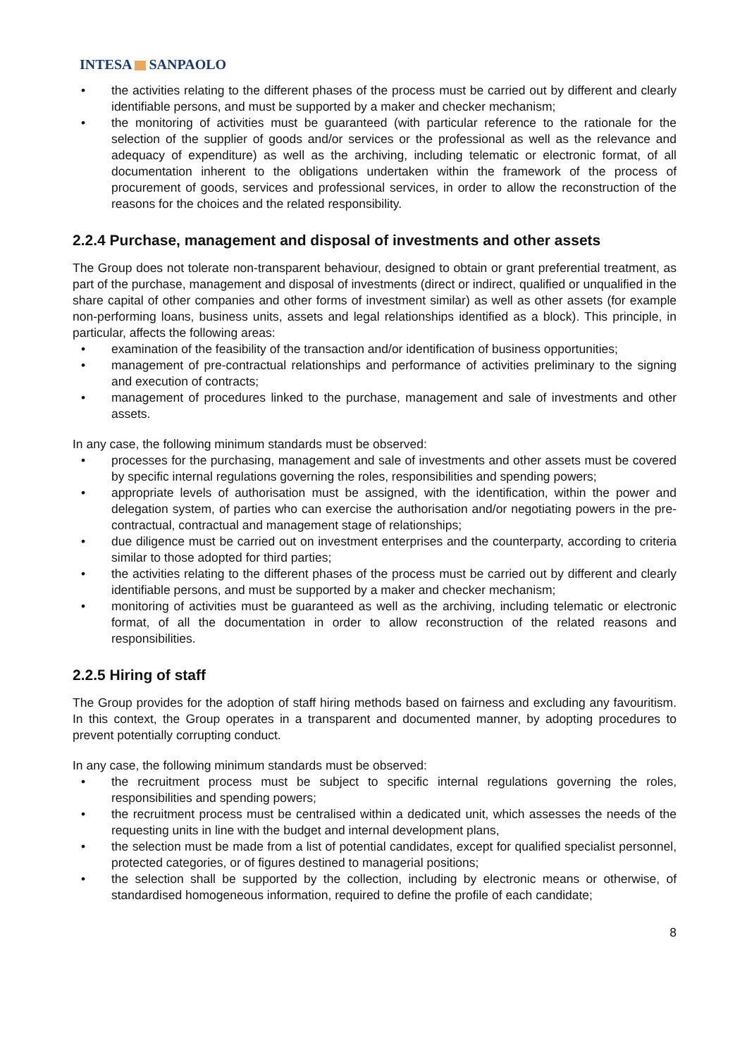INTESA SANPAOLO
• the activities relating to the different phases of the process must be carried out by different and clearly identifiable persons, and must be supported by a maker and checker mechanism;
• the monitoring of activities must be guaranteed (with particular reference to the rationale for the selection of the supplier of goods and/or services or the professional as well as the relevance and adequacy of expenditure) as well as the archiving, including telematic or electronic format, of all documentation inherent to the obligations undertaken within the framework of the process of procurement of goods, services and professional services, in order to allow the reconstruction of the reasons for the choices and the related responsibility.
2.2.4 Purchase, management and disposal of investments and other assets
The Group does not tolerate non-transparent behaviour, designed to obtain or grant preferential treatment, as part of the purchase, management and disposal of investments (direct or indirect, qualified or unqualified in the share capital of other companies and other forms of investment similar) as well as other assets (for example non-performing loans, business units, assets and legal relationships identified as a block). This principle, in particular, affects the following areas:
• examination of the feasibility of the transaction and/or identification of business opportunities;
• management of pre-contractual relationships and performance of activities preliminary to the signing and execution of contracts;
• management of procedures linked to the purchase, management and sale of investments and other assets.
In any case, the following minimum standards must be observed:
• processes for the purchasing, management and sale of investments and other assets must be covered by specific internal regulations governing the roles, responsibilities and spending powers;
• appropriate levels of authorisation must be assigned, with the identification, within the power and delegation system, of parties who can exercise the authorisation and/or negotiating powers in the pre-contractual, contractual and management stage of relationships;
• due diligence must be carried out on investment enterprises and the counterparty, according to criteria similar to those adopted for third parties;
• the activities relating to the different phases of the process must be carried out by different and clearly identifiable persons, and must be supported by a maker and checker mechanism;
• monitoring of activities must be guaranteed as well as the archiving, including telematic or electronic format, of all the documentation in order to allow reconstruction of the related reasons and responsibilities.
2.2.5 Hiring of staff
The Group provides for the adoption of staff hiring methods based on fairness and excluding any favouritism. In this context, the Group operates in a transparent and documented manner, by adopting procedures to prevent potentially corrupting conduct.
In any case, the following minimum standards must be observed:
• the recruitment process must be subject to specific internal regulations governing the roles, responsibilities and spending powers;
• the recruitment process must be centralised within a dedicated unit, which assesses the needs of the requesting units in line with the budget and internal development plans,
• the selection must be made from a list of potential candidates, except for qualified specialist personnel, protected categories, or of figures destined to managerial positions;
• the selection shall be supported by the collection, including by electronic means or otherwise, of standardised homogeneous information, required to define the profile of each candidate;
8